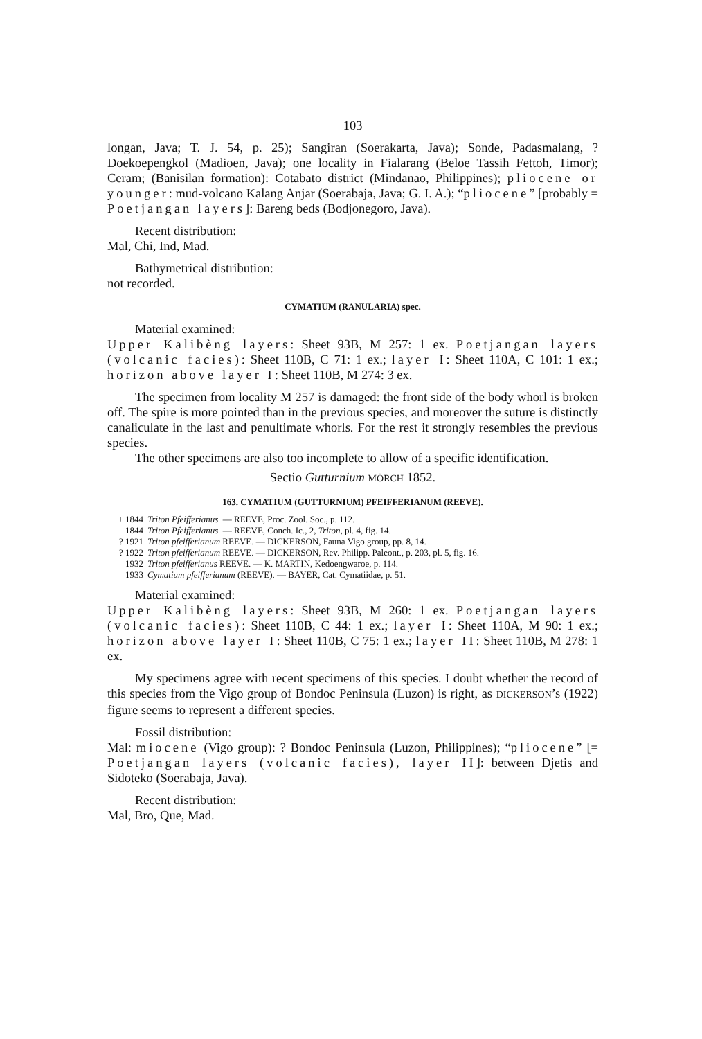103
longan, Java; T. J. 54, p. 25); Sangiran (Soerakarta, Java); Sonde, Padasmalang, ? Doekoepengkol (Madioen, Java); one locality in Fialarang (Beloe Tassih Fettoh, Timor); Ceram; (Banisilan formation): Cotabato district (Mindanao, Philippines); pliocene or younger: mud-volcano Kalang Anjar (Soerabaja, Java; G. I. A.); “pliocene” [probably = Poetjangan layers]: Bareng beds (Bodjonegoro, Java).
Recent distribution:
Mal, Chi, Ind, Mad.
Bathymetrical distribution:
not recorded.
CYMATIUM (RANULARIA) spec.
Material examined:
Upper Kalibèng layers: Sheet 93B, M 257: 1 ex. Poetjangan layers (volcanic facies): Sheet 110B, C 71: 1 ex.; layer I: Sheet 110A, C 101: 1 ex.; horizon above layer I: Sheet 110B, M 274: 3 ex.
The specimen from locality M 257 is damaged: the front side of the body whorl is broken off. The spire is more pointed than in the previous species, and moreover the suture is distinctly canaliculate in the last and penultimate whorls. For the rest it strongly resembles the previous species.
The other specimens are also too incomplete to allow of a specific identification.
Sectio Gutturnium MÖRCH 1852.
163. CYMATIUM (GUTTURNIUM) PFEIFFERIANUM (REEVE).
+ 1844 Triton Pfeifferianus. — REEVE, Proc. Zool. Soc., p. 112.
1844 Triton Pfeifferianus. — REEVE, Conch. Ic., 2, Triton, pl. 4, fig. 14.
? 1921 Triton pfeifferianum REEVE. — DICKERSON, Fauna Vigo group, pp. 8, 14.
? 1922 Triton pfeifferianum REEVE. — DICKERSON, Rev. Philipp. Paleont., p. 203, pl. 5, fig. 16.
1932 Triton pfeifferianus REEVE. — K. MARTIN, Kedoengwaroe, p. 114.
1933 Cymatium pfeifferianum (REEVE). — BAYER, Cat. Cymatiidae, p. 51.
Material examined:
Upper Kalibèng layers: Sheet 93B, M 260: 1 ex. Poetjangan layers (volcanic facies): Sheet 110B, C 44: 1 ex.; layer I: Sheet 110A, M 90: 1 ex.; horizon above layer I: Sheet 110B, C 75: 1 ex.; layer II: Sheet 110B, M 278: 1 ex.
My specimens agree with recent specimens of this species. I doubt whether the record of this species from the Vigo group of Bondoc Peninsula (Luzon) is right, as DICKERSON’s (1922) figure seems to represent a different species.
Fossil distribution:
Mal: miocene (Vigo group): ? Bondoc Peninsula (Luzon, Philippines); “pliocene” [= Poetjangan layers (volcanic facies), layer II]: between Djetis and Sidoteko (Soerabaja, Java).
Recent distribution:
Mal, Bro, Que, Mad.